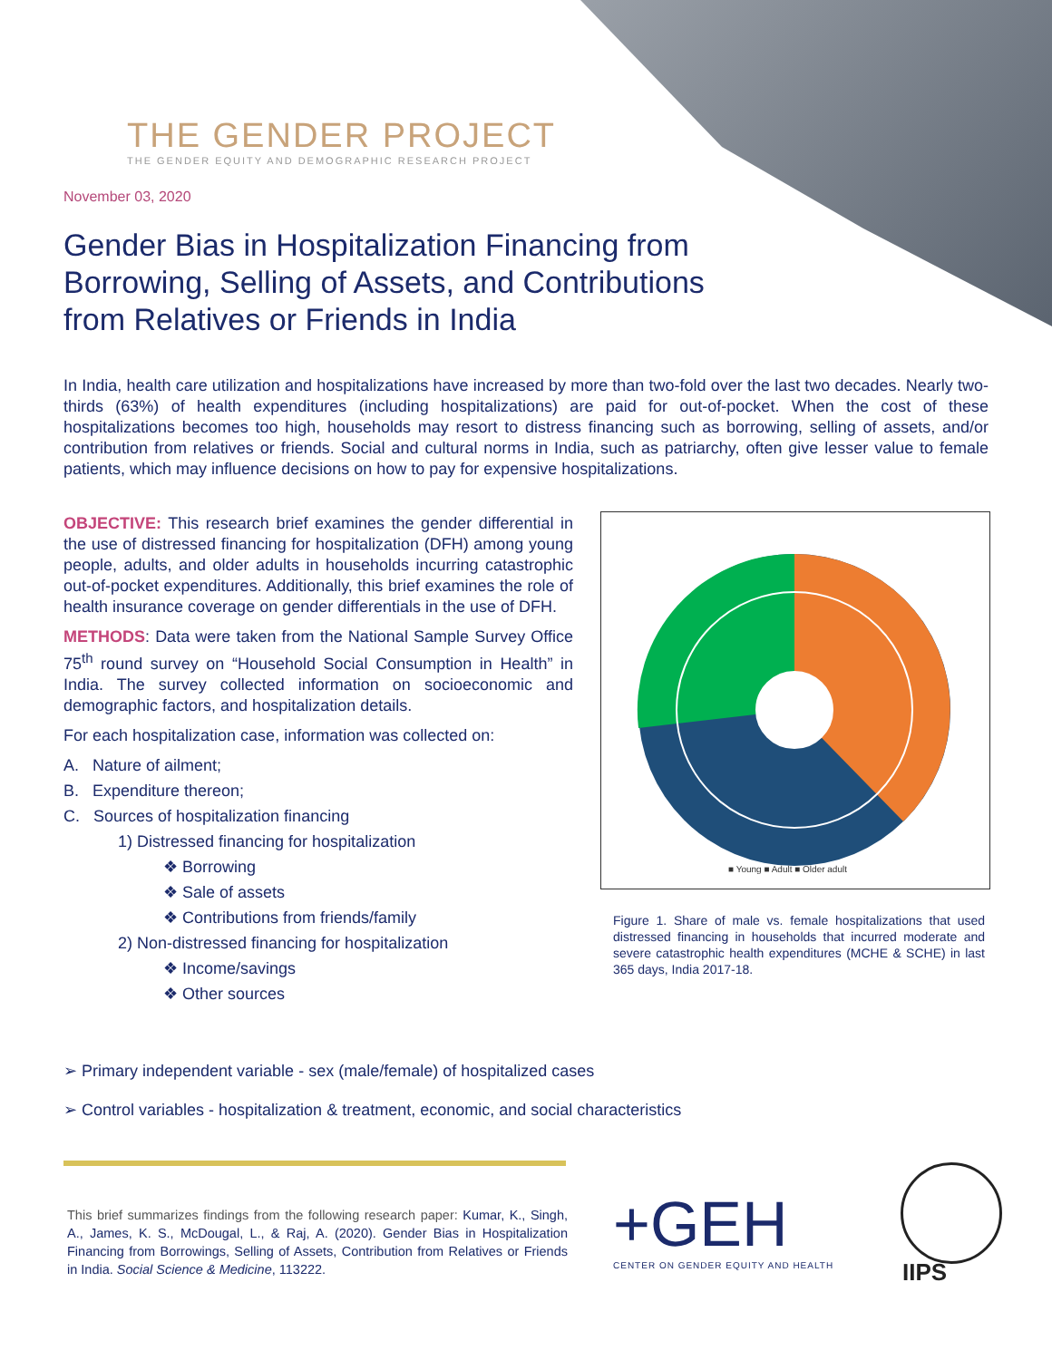THE GENDER PROJECT
THE GENDER EQUITY AND DEMOGRAPHIC RESEARCH PROJECT
November 03, 2020
Gender Bias in Hospitalization Financing from Borrowing, Selling of Assets, and Contributions from Relatives or Friends in India
In India, health care utilization and hospitalizations have increased by more than two-fold over the last two decades. Nearly two-thirds (63%) of health expenditures (including hospitalizations) are paid for out-of-pocket. When the cost of these hospitalizations becomes too high, households may resort to distress financing such as borrowing, selling of assets, and/or contribution from relatives or friends. Social and cultural norms in India, such as patriarchy, often give lesser value to female patients, which may influence decisions on how to pay for expensive hospitalizations.
OBJECTIVE: This research brief examines the gender differential in the use of distressed financing for hospitalization (DFH) among young people, adults, and older adults in households incurring catastrophic out-of-pocket expenditures. Additionally, this brief examines the role of health insurance coverage on gender differentials in the use of DFH.
METHODS: Data were taken from the National Sample Survey Office 75<sup>th</sup> round survey on “Household Social Consumption in Health” in India. The survey collected information on socioeconomic and demographic factors, and hospitalization details.
For each hospitalization case, information was collected on:
A. Nature of ailment;
B. Expenditure thereon;
C. Sources of hospitalization financing
1) Distressed financing for hospitalization
❖ Borrowing
❖ Sale of assets
❖ Contributions from friends/family
2) Non-distressed financing for hospitalization
❖ Income/savings
❖ Other sources
■ Young ■ Adult ■ Older adult
Figure 1. Share of male vs. female hospitalizations that used distressed financing in households that incurred moderate and severe catastrophic health expenditures (MCHE & SCHE) in last 365 days, India 2017-18.
➢ Primary independent variable - sex (male/female) of hospitalized cases
➢ Control variables - hospitalization & treatment, economic, and social characteristics
This brief summarizes findings from the following research paper: Kumar, K., Singh, A., James, K. S., McDougal, L., & Raj, A. (2020). Gender Bias in Hospitalization Financing from Borrowings, Selling of Assets, Contribution from Relatives or Friends in India. Social Science & Medicine, 113222.
+GEH
CENTER ON GENDER EQUITY AND HEALTH
IIPS